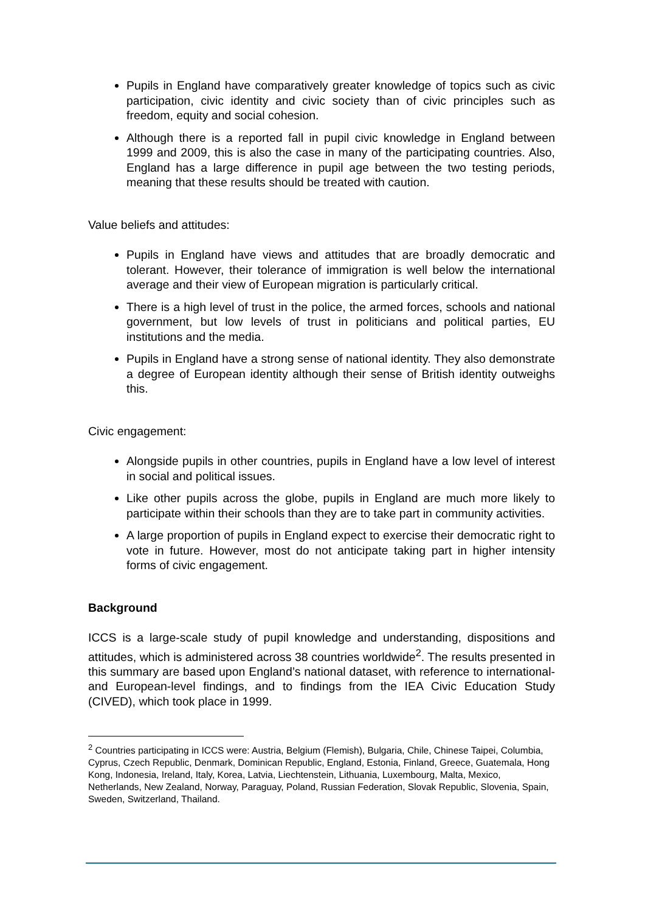Pupils in England have comparatively greater knowledge of topics such as civic participation, civic identity and civic society than of civic principles such as freedom, equity and social cohesion.
Although there is a reported fall in pupil civic knowledge in England between 1999 and 2009, this is also the case in many of the participating countries. Also, England has a large difference in pupil age between the two testing periods, meaning that these results should be treated with caution.
Value beliefs and attitudes:
Pupils in England have views and attitudes that are broadly democratic and tolerant. However, their tolerance of immigration is well below the international average and their view of European migration is particularly critical.
There is a high level of trust in the police, the armed forces, schools and national government, but low levels of trust in politicians and political parties, EU institutions and the media.
Pupils in England have a strong sense of national identity. They also demonstrate a degree of European identity although their sense of British identity outweighs this.
Civic engagement:
Alongside pupils in other countries, pupils in England have a low level of interest in social and political issues.
Like other pupils across the globe, pupils in England are much more likely to participate within their schools than they are to take part in community activities.
A large proportion of pupils in England expect to exercise their democratic right to vote in future. However, most do not anticipate taking part in higher intensity forms of civic engagement.
Background
ICCS is a large-scale study of pupil knowledge and understanding, dispositions and attitudes, which is administered across 38 countries worldwide<sup>2</sup>. The results presented in this summary are based upon England’s national dataset, with reference to international- and European-level findings, and to findings from the IEA Civic Education Study (CIVED), which took place in 1999.
<sup>2</sup> Countries participating in ICCS were: Austria, Belgium (Flemish), Bulgaria, Chile, Chinese Taipei, Columbia, Cyprus, Czech Republic, Denmark, Dominican Republic, England, Estonia, Finland, Greece, Guatemala, Hong Kong, Indonesia, Ireland, Italy, Korea, Latvia, Liechtenstein, Lithuania, Luxembourg, Malta, Mexico, Netherlands, New Zealand, Norway, Paraguay, Poland, Russian Federation, Slovak Republic, Slovenia, Spain, Sweden, Switzerland, Thailand.